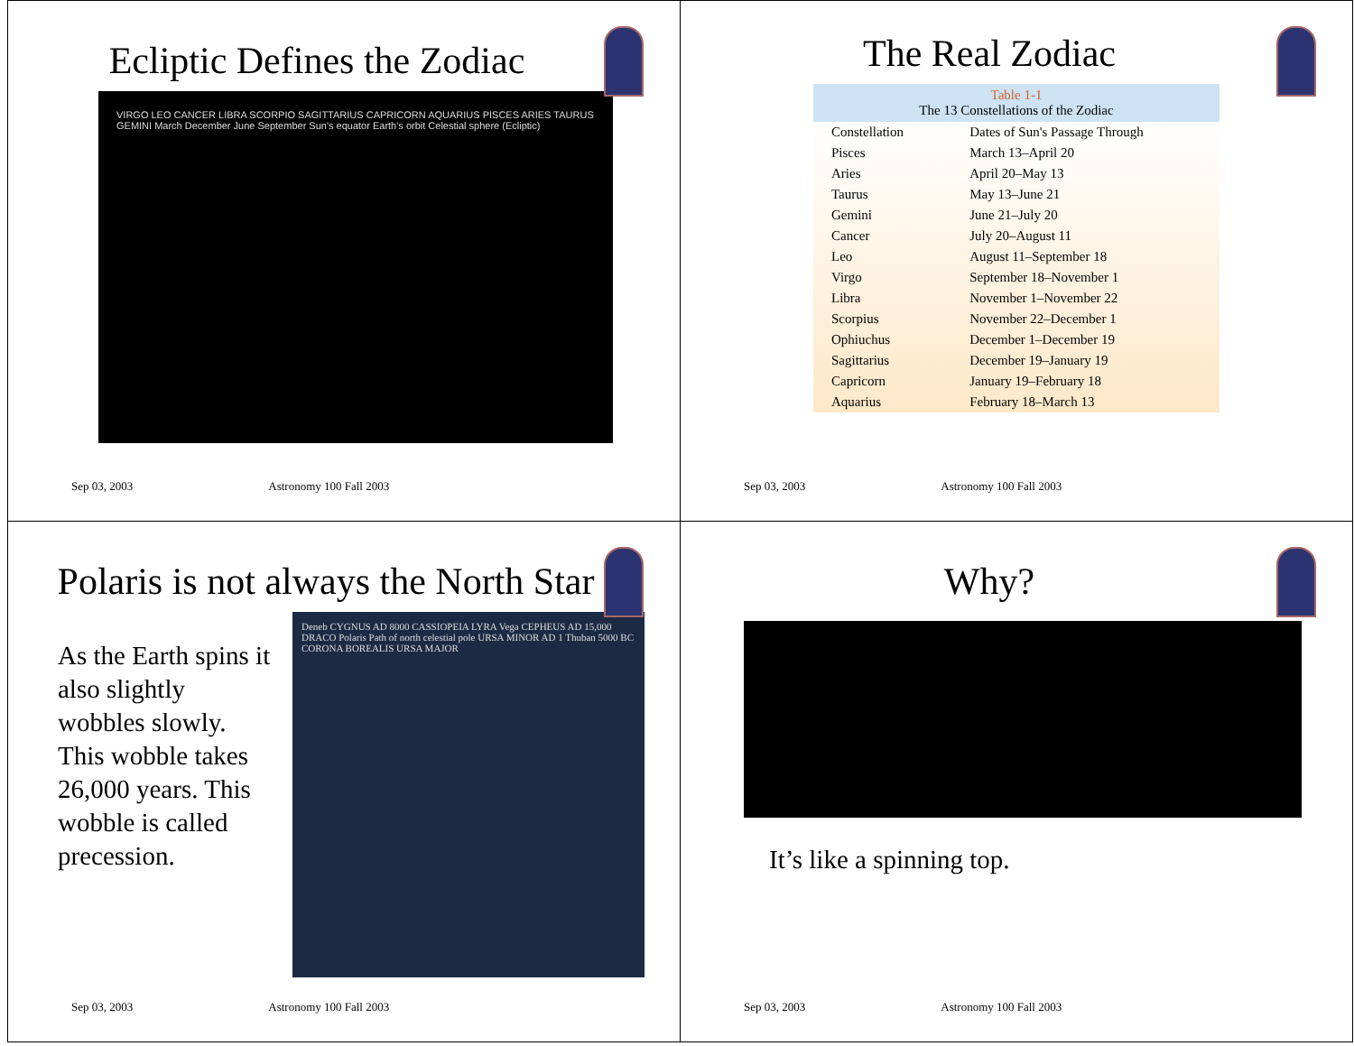Ecliptic Defines the Zodiac
VIRGO LEO CANCER LIBRA SCORPIO SAGITTARIUS CAPRICORN AQUARIUS PISCES ARIES TAURUS GEMINI March December June September Sun's equator Earth's orbit Celestial sphere (Ecliptic)
Sep 03, 2003 Astronomy 100 Fall 2003
The Real Zodiac
Table 1-1 The 13 Constellations of the Zodiac
| Constellation | Dates of Sun's Passage Through |
| --- | --- |
| Pisces | March 13–April 20 |
| Aries | April 20–May 13 |
| Taurus | May 13–June 21 |
| Gemini | June 21–July 20 |
| Cancer | July 20–August 11 |
| Leo | August 11–September 18 |
| Virgo | September 18–November 1 |
| Libra | November 1–November 22 |
| Scorpius | November 22–December 1 |
| Ophiuchus | December 1–December 19 |
| Sagittarius | December 19–January 19 |
| Capricorn | January 19–February 18 |
| Aquarius | February 18–March 13 |
Sep 03, 2003 Astronomy 100 Fall 2003
Polaris is not always the North Star
As the Earth spins it also slightly wobbles slowly. This wobble takes 26,000 years. This wobble is called precession.
Deneb CYGNUS AD 8000 CASSIOPEIA LYRA Vega CEPHEUS AD 15,000 DRACO Polaris Path of north celestial pole URSA MINOR AD 1 Thuban 5000 BC CORONA BOREALIS URSA MAJOR
Sep 03, 2003 Astronomy 100 Fall 2003
Why?
It’s like a spinning top.
Sep 03, 2003 Astronomy 100 Fall 2003